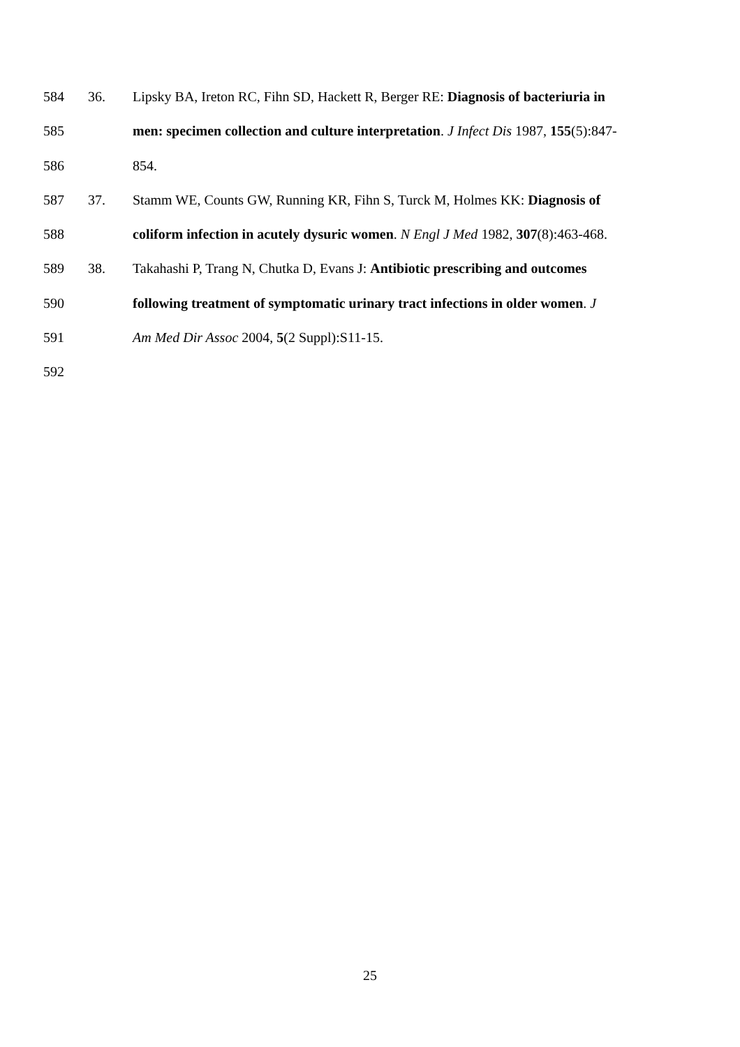584 36. Lipsky BA, Ireton RC, Fihn SD, Hackett R, Berger RE: Diagnosis of bacteriuria in
585 men: specimen collection and culture interpretation. J Infect Dis 1987, 155(5):847-
586 854.
587 37. Stamm WE, Counts GW, Running KR, Fihn S, Turck M, Holmes KK: Diagnosis of
588 coliform infection in acutely dysuric women. N Engl J Med 1982, 307(8):463-468.
589 38. Takahashi P, Trang N, Chutka D, Evans J: Antibiotic prescribing and outcomes
590 following treatment of symptomatic urinary tract infections in older women. J
591 Am Med Dir Assoc 2004, 5(2 Suppl):S11-15.
592
25